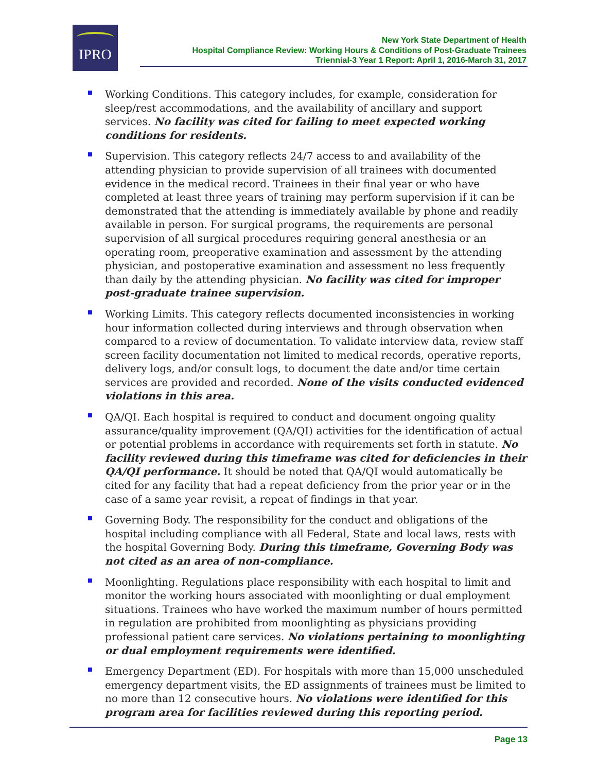IPRO
New York State Department of Health
Hospital Compliance Review: Working Hours & Conditions of Post-Graduate Trainees
Triennial-3 Year 1 Report: April 1, 2016-March 31, 2017
Working Conditions. This category includes, for example, consideration for sleep/rest accommodations, and the availability of ancillary and support services. No facility was cited for failing to meet expected working conditions for residents.
Supervision. This category reflects 24/7 access to and availability of the attending physician to provide supervision of all trainees with documented evidence in the medical record. Trainees in their final year or who have completed at least three years of training may perform supervision if it can be demonstrated that the attending is immediately available by phone and readily available in person. For surgical programs, the requirements are personal supervision of all surgical procedures requiring general anesthesia or an operating room, preoperative examination and assessment by the attending physician, and postoperative examination and assessment no less frequently than daily by the attending physician. No facility was cited for improper post-graduate trainee supervision.
Working Limits. This category reflects documented inconsistencies in working hour information collected during interviews and through observation when compared to a review of documentation. To validate interview data, review staff screen facility documentation not limited to medical records, operative reports, delivery logs, and/or consult logs, to document the date and/or time certain services are provided and recorded. None of the visits conducted evidenced violations in this area.
QA/QI. Each hospital is required to conduct and document ongoing quality assurance/quality improvement (QA/QI) activities for the identification of actual or potential problems in accordance with requirements set forth in statute. No facility reviewed during this timeframe was cited for deficiencies in their QA/QI performance. It should be noted that QA/QI would automatically be cited for any facility that had a repeat deficiency from the prior year or in the case of a same year revisit, a repeat of findings in that year.
Governing Body. The responsibility for the conduct and obligations of the hospital including compliance with all Federal, State and local laws, rests with the hospital Governing Body. During this timeframe, Governing Body was not cited as an area of non-compliance.
Moonlighting. Regulations place responsibility with each hospital to limit and monitor the working hours associated with moonlighting or dual employment situations. Trainees who have worked the maximum number of hours permitted in regulation are prohibited from moonlighting as physicians providing professional patient care services. No violations pertaining to moonlighting or dual employment requirements were identified.
Emergency Department (ED). For hospitals with more than 15,000 unscheduled emergency department visits, the ED assignments of trainees must be limited to no more than 12 consecutive hours. No violations were identified for this program area for facilities reviewed during this reporting period.
Page 13